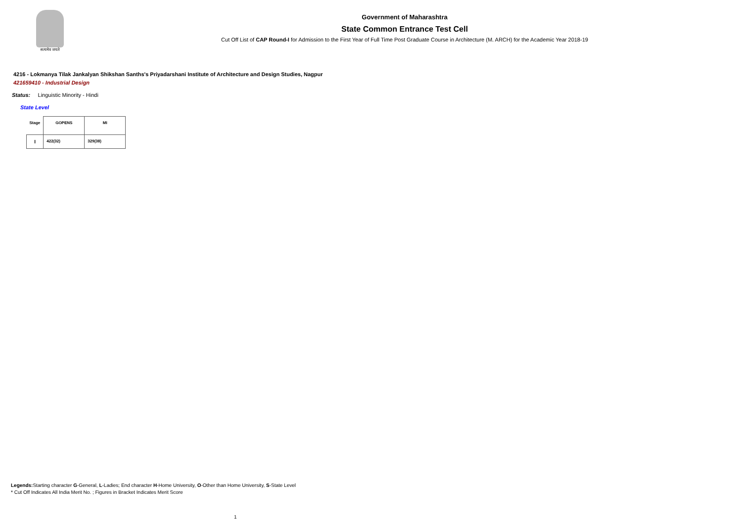सत्यमेव जयते
Government of Maharashtra
State Common Entrance Test Cell
Cut Off List of CAP Round-I for Admission to the First Year of Full Time Post Graduate Course in Architecture (M. ARCH) for the Academic Year 2018-19
4216 - Lokmanya Tilak Jankalyan Shikshan Sanths's Priyadarshani Institute of Architecture and Design Studies, Nagpur
421659410 - Industrial Design
Status: Linguistic Minority - Hindi
State Level
| Stage | GOPENS | MI |
| --- | --- | --- |
| I | 422(32) | 329(38) |
Legends: Starting character G-General, L-Ladies; End character H-Home University, O-Other than Home University, S-State Level
* Cut Off Indicates All India Merit No. ; Figures in Bracket Indicates Merit Score
1